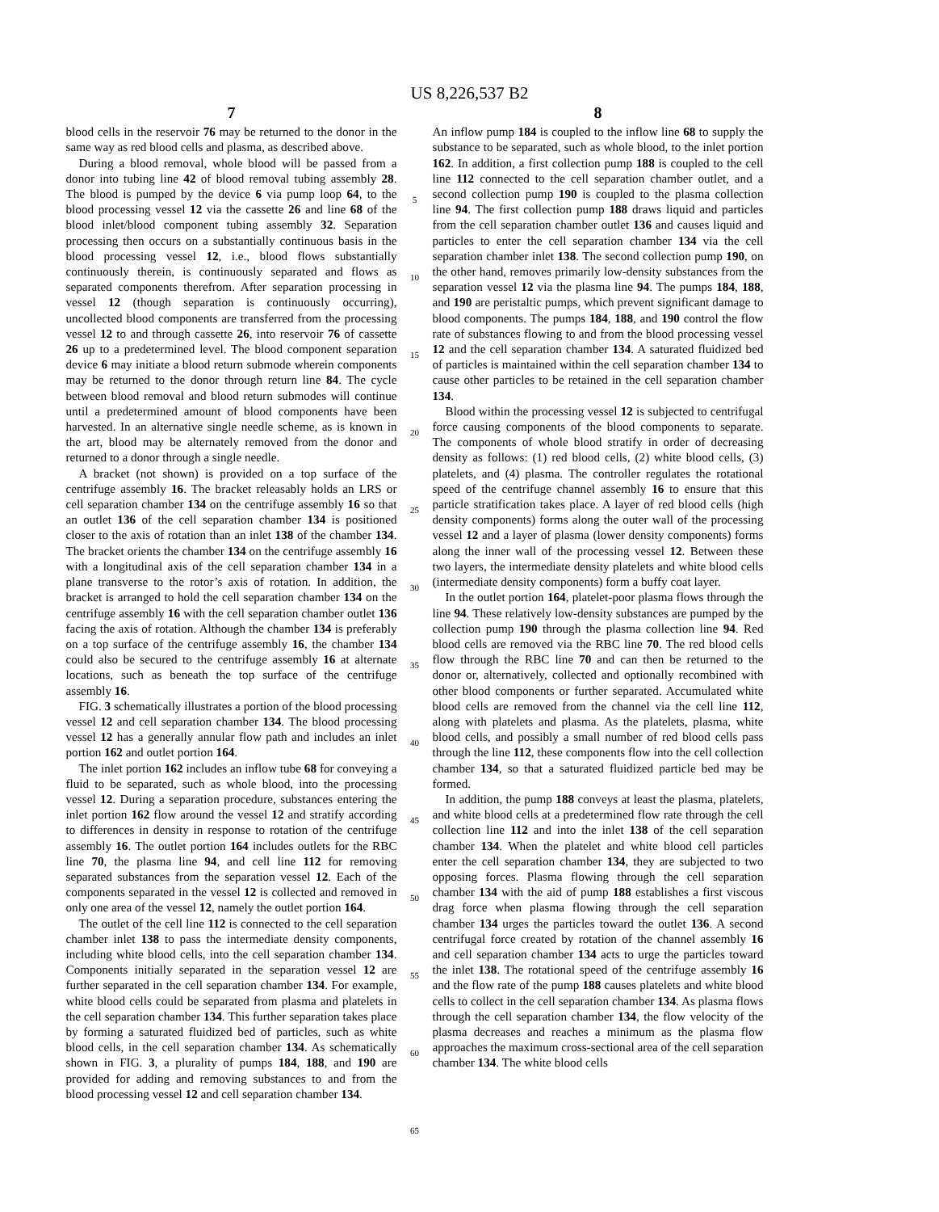US 8,226,537 B2
7
blood cells in the reservoir 76 may be returned to the donor in the same way as red blood cells and plasma, as described above.
During a blood removal, whole blood will be passed from a donor into tubing line 42 of blood removal tubing assembly 28. The blood is pumped by the device 6 via pump loop 64, to the blood processing vessel 12 via the cassette 26 and line 68 of the blood inlet/blood component tubing assembly 32. Separation processing then occurs on a substantially continuous basis in the blood processing vessel 12, i.e., blood flows substantially continuously therein, is continuously separated and flows as separated components therefrom. After separation processing in vessel 12 (though separation is continuously occurring), uncollected blood components are transferred from the processing vessel 12 to and through cassette 26, into reservoir 76 of cassette 26 up to a predetermined level. The blood component separation device 6 may initiate a blood return submode wherein components may be returned to the donor through return line 84. The cycle between blood removal and blood return submodes will continue until a predetermined amount of blood components have been harvested. In an alternative single needle scheme, as is known in the art, blood may be alternately removed from the donor and returned to a donor through a single needle.
A bracket (not shown) is provided on a top surface of the centrifuge assembly 16. The bracket releasably holds an LRS or cell separation chamber 134 on the centrifuge assembly 16 so that an outlet 136 of the cell separation chamber 134 is positioned closer to the axis of rotation than an inlet 138 of the chamber 134. The bracket orients the chamber 134 on the centrifuge assembly 16 with a longitudinal axis of the cell separation chamber 134 in a plane transverse to the rotor’s axis of rotation. In addition, the bracket is arranged to hold the cell separation chamber 134 on the centrifuge assembly 16 with the cell separation chamber outlet 136 facing the axis of rotation. Although the chamber 134 is preferably on a top surface of the centrifuge assembly 16, the chamber 134 could also be secured to the centrifuge assembly 16 at alternate locations, such as beneath the top surface of the centrifuge assembly 16.
FIG. 3 schematically illustrates a portion of the blood processing vessel 12 and cell separation chamber 134. The blood processing vessel 12 has a generally annular flow path and includes an inlet portion 162 and outlet portion 164.
The inlet portion 162 includes an inflow tube 68 for conveying a fluid to be separated, such as whole blood, into the processing vessel 12. During a separation procedure, substances entering the inlet portion 162 flow around the vessel 12 and stratify according to differences in density in response to rotation of the centrifuge assembly 16. The outlet portion 164 includes outlets for the RBC line 70, the plasma line 94, and cell line 112 for removing separated substances from the separation vessel 12. Each of the components separated in the vessel 12 is collected and removed in only one area of the vessel 12, namely the outlet portion 164.
The outlet of the cell line 112 is connected to the cell separation chamber inlet 138 to pass the intermediate density components, including white blood cells, into the cell separation chamber 134. Components initially separated in the separation vessel 12 are further separated in the cell separation chamber 134. For example, white blood cells could be separated from plasma and platelets in the cell separation chamber 134. This further separation takes place by forming a saturated fluidized bed of particles, such as white blood cells, in the cell separation chamber 134. As schematically shown in FIG. 3, a plurality of pumps 184, 188, and 190 are provided for adding and removing substances to and from the blood processing vessel 12 and cell separation chamber 134.
5
10
15
20
25
30
35
40
45
50
55
60
65
8
An inflow pump 184 is coupled to the inflow line 68 to supply the substance to be separated, such as whole blood, to the inlet portion 162. In addition, a first collection pump 188 is coupled to the cell line 112 connected to the cell separation chamber outlet, and a second collection pump 190 is coupled to the plasma collection line 94. The first collection pump 188 draws liquid and particles from the cell separation chamber outlet 136 and causes liquid and particles to enter the cell separation chamber 134 via the cell separation chamber inlet 138. The second collection pump 190, on the other hand, removes primarily low-density substances from the separation vessel 12 via the plasma line 94. The pumps 184, 188, and 190 are peristaltic pumps, which prevent significant damage to blood components. The pumps 184, 188, and 190 control the flow rate of substances flowing to and from the blood processing vessel 12 and the cell separation chamber 134. A saturated fluidized bed of particles is maintained within the cell separation chamber 134 to cause other particles to be retained in the cell separation chamber 134.
Blood within the processing vessel 12 is subjected to centrifugal force causing components of the blood components to separate. The components of whole blood stratify in order of decreasing density as follows: (1) red blood cells, (2) white blood cells, (3) platelets, and (4) plasma. The controller regulates the rotational speed of the centrifuge channel assembly 16 to ensure that this particle stratification takes place. A layer of red blood cells (high density components) forms along the outer wall of the processing vessel 12 and a layer of plasma (lower density components) forms along the inner wall of the processing vessel 12. Between these two layers, the intermediate density platelets and white blood cells (intermediate density components) form a buffy coat layer.
In the outlet portion 164, platelet-poor plasma flows through the line 94. These relatively low-density substances are pumped by the collection pump 190 through the plasma collection line 94. Red blood cells are removed via the RBC line 70. The red blood cells flow through the RBC line 70 and can then be returned to the donor or, alternatively, collected and optionally recombined with other blood components or further separated. Accumulated white blood cells are removed from the channel via the cell line 112, along with platelets and plasma. As the platelets, plasma, white blood cells, and possibly a small number of red blood cells pass through the line 112, these components flow into the cell collection chamber 134, so that a saturated fluidized particle bed may be formed.
In addition, the pump 188 conveys at least the plasma, platelets, and white blood cells at a predetermined flow rate through the cell collection line 112 and into the inlet 138 of the cell separation chamber 134. When the platelet and white blood cell particles enter the cell separation chamber 134, they are subjected to two opposing forces. Plasma flowing through the cell separation chamber 134 with the aid of pump 188 establishes a first viscous drag force when plasma flowing through the cell separation chamber 134 urges the particles toward the outlet 136. A second centrifugal force created by rotation of the channel assembly 16 and cell separation chamber 134 acts to urge the particles toward the inlet 138. The rotational speed of the centrifuge assembly 16 and the flow rate of the pump 188 causes platelets and white blood cells to collect in the cell separation chamber 134. As plasma flows through the cell separation chamber 134, the flow velocity of the plasma decreases and reaches a minimum as the plasma flow approaches the maximum cross-sectional area of the cell separation chamber 134. The white blood cells